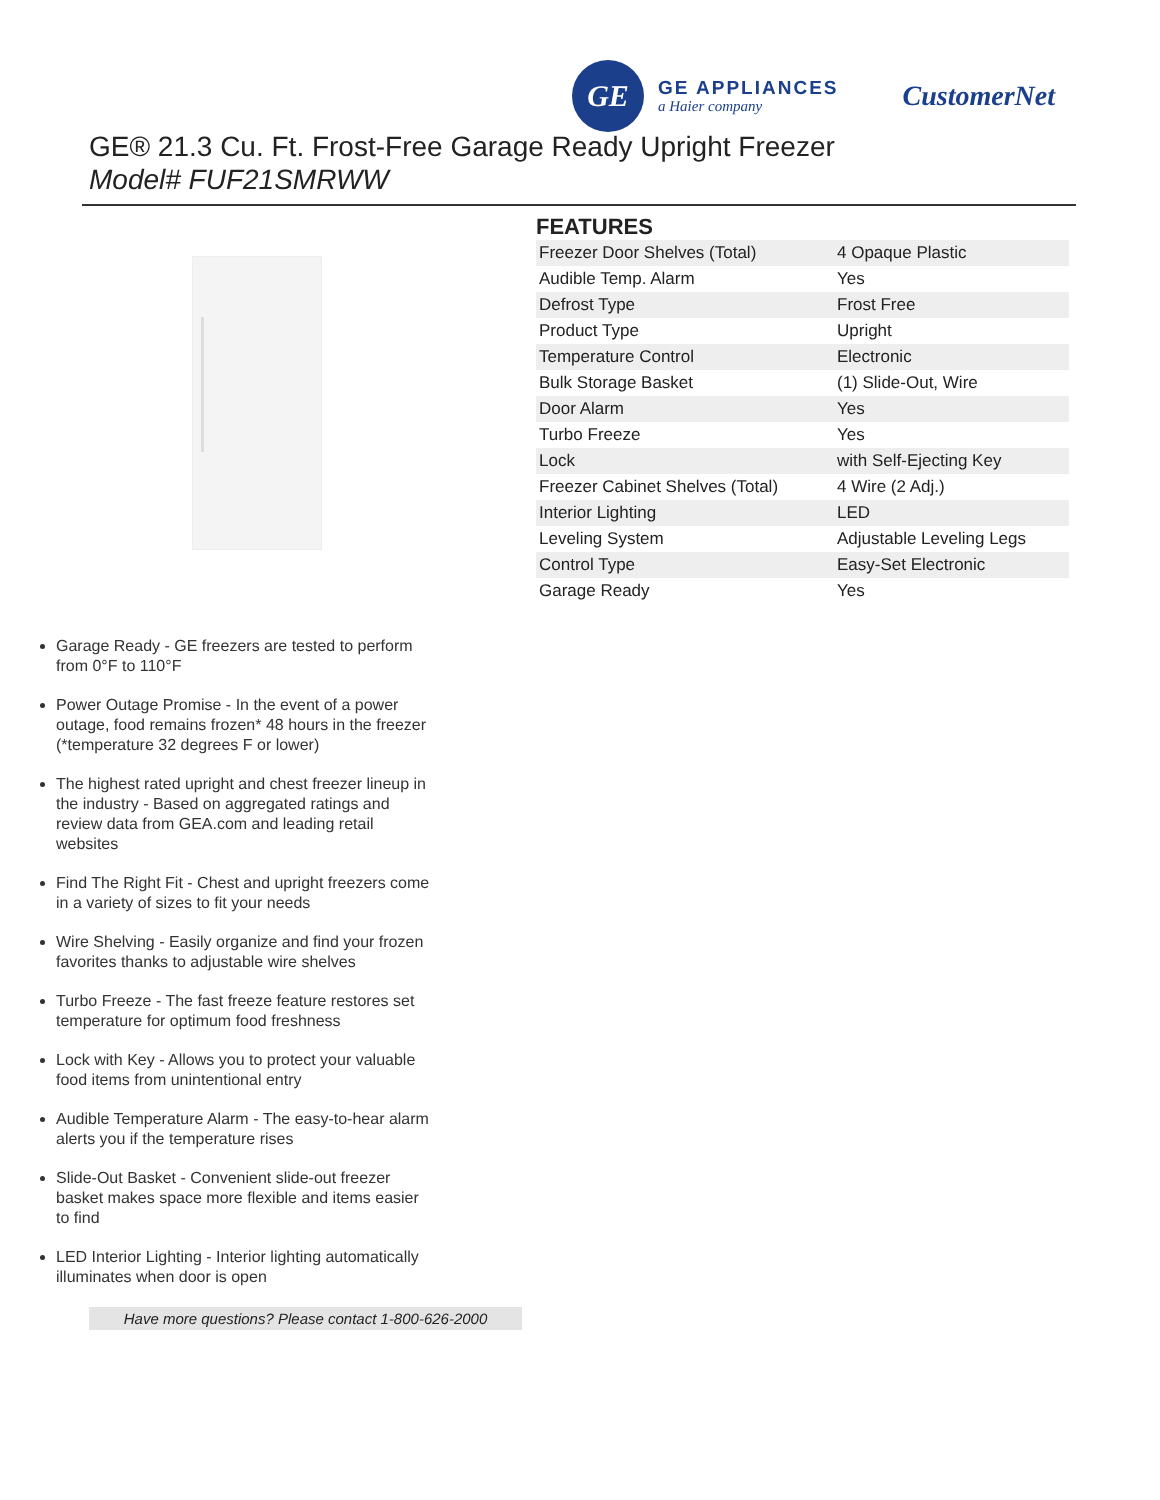GE
GE APPLIANCES
a Haier company
CustomerNet
GE® 21.3 Cu. Ft. Frost-Free Garage Ready Upright Freezer
Model# FUF21SMRWW
FEATURES
| Freezer Door Shelves (Total) | 4 Opaque Plastic |
| Audible Temp. Alarm | Yes |
| Defrost Type | Frost Free |
| Product Type | Upright |
| Temperature Control | Electronic |
| Bulk Storage Basket | (1) Slide-Out, Wire |
| Door Alarm | Yes |
| Turbo Freeze | Yes |
| Lock | with Self-Ejecting Key |
| Freezer Cabinet Shelves (Total) | 4 Wire (2 Adj.) |
| Interior Lighting | LED |
| Leveling System | Adjustable Leveling Legs |
| Control Type | Easy-Set Electronic |
| Garage Ready | Yes |
Garage Ready - GE freezers are tested to perform from 0°F to 110°F
Power Outage Promise - In the event of a power outage, food remains frozen* 48 hours in the freezer (*temperature 32 degrees F or lower)
The highest rated upright and chest freezer lineup in the industry - Based on aggregated ratings and review data from GEA.com and leading retail websites
Find The Right Fit - Chest and upright freezers come in a variety of sizes to fit your needs
Wire Shelving - Easily organize and find your frozen favorites thanks to adjustable wire shelves
Turbo Freeze - The fast freeze feature restores set temperature for optimum food freshness
Lock with Key - Allows you to protect your valuable food items from unintentional entry
Audible Temperature Alarm - The easy-to-hear alarm alerts you if the temperature rises
Slide-Out Basket - Convenient slide-out freezer basket makes space more flexible and items easier to find
LED Interior Lighting - Interior lighting automatically illuminates when door is open
Have more questions? Please contact 1-800-626-2000